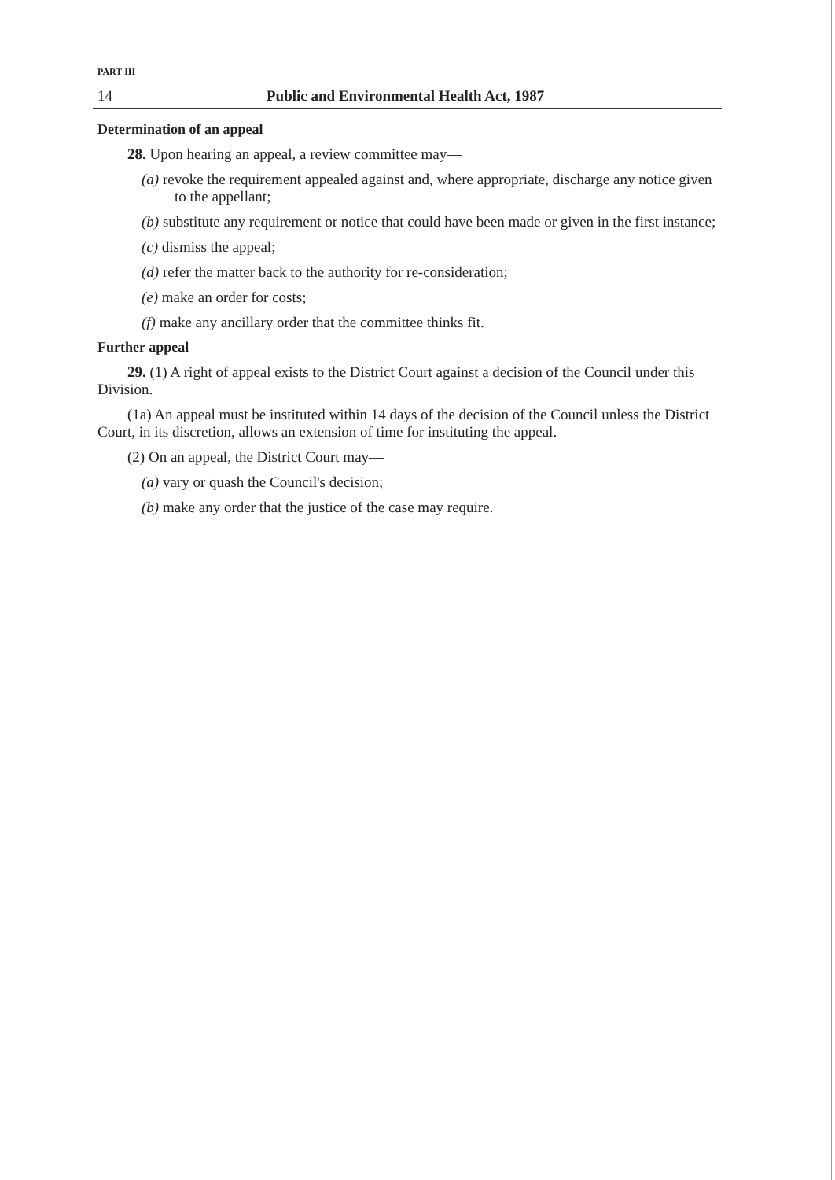PART III
14 Public and Environmental Health Act, 1987
Determination of an appeal
28. Upon hearing an appeal, a review committee may—
(a) revoke the requirement appealed against and, where appropriate, discharge any notice given to the appellant;
(b) substitute any requirement or notice that could have been made or given in the first instance;
(c) dismiss the appeal;
(d) refer the matter back to the authority for re-consideration;
(e) make an order for costs;
(f) make any ancillary order that the committee thinks fit.
Further appeal
29. (1) A right of appeal exists to the District Court against a decision of the Council under this Division.
(1a) An appeal must be instituted within 14 days of the decision of the Council unless the District Court, in its discretion, allows an extension of time for instituting the appeal.
(2) On an appeal, the District Court may—
(a) vary or quash the Council's decision;
(b) make any order that the justice of the case may require.